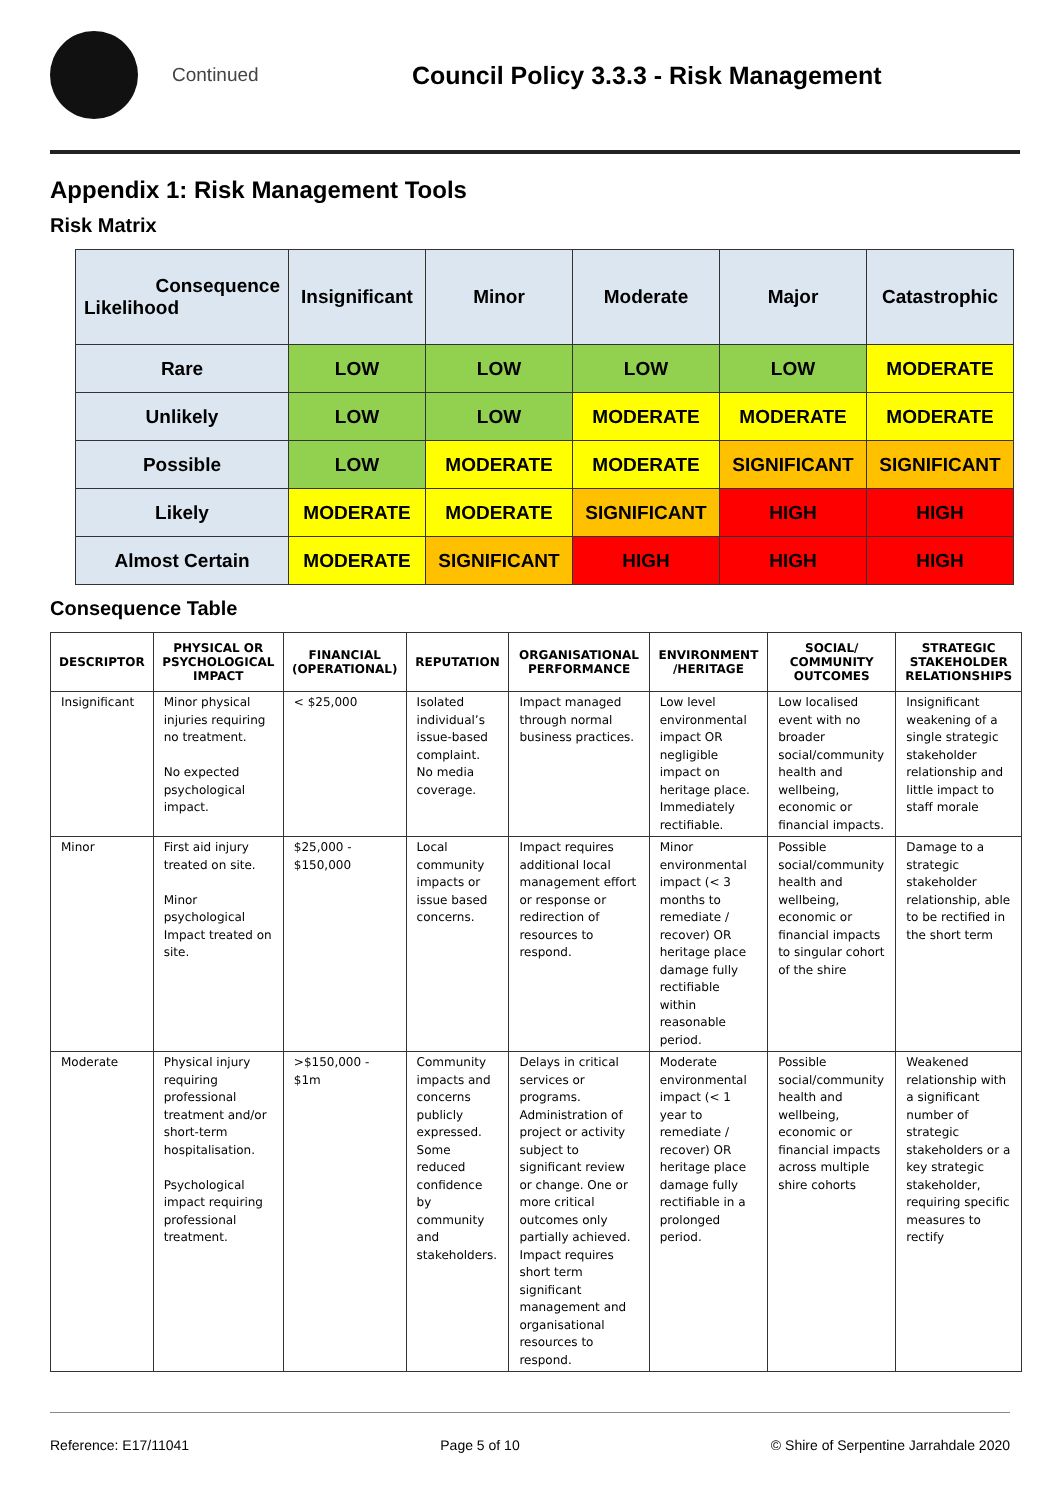Continued
Council Policy 3.3.3 - Risk Management
Appendix 1: Risk Management Tools
Risk Matrix
| Consequence Likelihood | Insignificant | Minor | Moderate | Major | Catastrophic |
| Rare | LOW | LOW | LOW | LOW | MODERATE |
| Unlikely | LOW | LOW | MODERATE | MODERATE | MODERATE |
| Possible | LOW | MODERATE | MODERATE | SIGNIFICANT | SIGNIFICANT |
| Likely | MODERATE | MODERATE | SIGNIFICANT | HIGH | HIGH |
| Almost Certain | MODERATE | SIGNIFICANT | HIGH | HIGH | HIGH |
Consequence Table
| DESCRIPTOR | PHYSICAL OR PSYCHOLOGICAL IMPACT | FINANCIAL (OPERATIONAL) | REPUTATION | ORGANISATIONAL PERFORMANCE | ENVIRONMENT /HERITAGE | SOCIAL/ COMMUNITY OUTCOMES | STRATEGIC STAKEHOLDER RELATIONSHIPS |
| --- | --- | --- | --- | --- | --- | --- | --- |
| Insignificant | Minor physical injuries requiring no treatment. No expected psychological impact. | < $25,000 | Isolated individual’s issue-based complaint. No media coverage. | Impact managed through normal business practices. | Low level environmental impact OR negligible impact on heritage place. Immediately rectifiable. | Low localised event with no broader social/community health and wellbeing, economic or financial impacts. | Insignificant weakening of a single strategic stakeholder relationship and little impact to staff morale |
| Minor | First aid injury treated on site. Minor psychological Impact treated on site. | $25,000 - $150,000 | Local community impacts or issue based concerns. | Impact requires additional local management effort or response or redirection of resources to respond. | Minor environmental impact (< 3 months to remediate / recover) OR heritage place damage fully rectifiable within reasonable period. | Possible social/community health and wellbeing, economic or financial impacts to singular cohort of the shire | Damage to a strategic stakeholder relationship, able to be rectified in the short term |
| Moderate | Physical injury requiring professional treatment and/or short-term hospitalisation. Psychological impact requiring professional treatment. | >$150,000 - $1m | Community impacts and concerns publicly expressed. Some reduced confidence by community and stakeholders. | Delays in critical services or programs. Administration of project or activity subject to significant review or change. One or more critical outcomes only partially achieved. Impact requires short term significant management and organisational resources to respond. | Moderate environmental impact (< 1 year to remediate / recover) OR heritage place damage fully rectifiable in a prolonged period. | Possible social/community health and wellbeing, economic or financial impacts across multiple shire cohorts | Weakened relationship with a significant number of strategic stakeholders or a key strategic stakeholder, requiring specific measures to rectify |
Reference: E17/11041 Page 5 of 10 © Shire of Serpentine Jarrahdale 2020